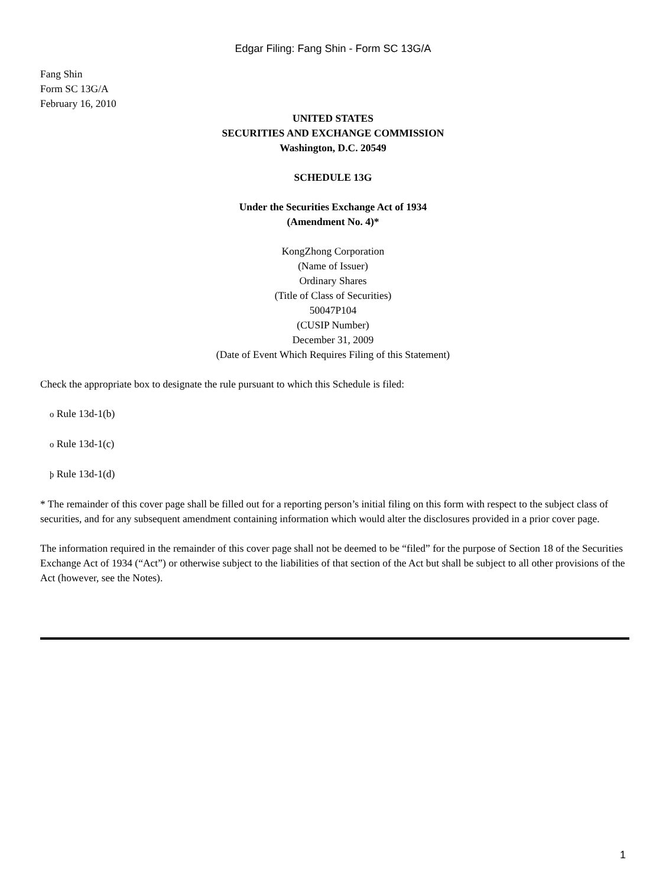Edgar Filing: Fang Shin - Form SC 13G/A
Fang Shin
Form SC 13G/A
February 16, 2010
UNITED STATES
SECURITIES AND EXCHANGE COMMISSION
Washington, D.C. 20549
SCHEDULE 13G
Under the Securities Exchange Act of 1934
(Amendment No. 4)*
KongZhong Corporation
(Name of Issuer)
Ordinary Shares
(Title of Class of Securities)
50047P104
(CUSIP Number)
December 31, 2009
(Date of Event Which Requires Filing of this Statement)
Check the appropriate box to designate the rule pursuant to which this Schedule is filed:
o Rule 13d-1(b)
o Rule 13d-1(c)
þ Rule 13d-1(d)
* The remainder of this cover page shall be filled out for a reporting person’s initial filing on this form with respect to the subject class of securities, and for any subsequent amendment containing information which would alter the disclosures provided in a prior cover page.
The information required in the remainder of this cover page shall not be deemed to be “filed” for the purpose of Section 18 of the Securities Exchange Act of 1934 (“Act”) or otherwise subject to the liabilities of that section of the Act but shall be subject to all other provisions of the Act (however, see the Notes).
1